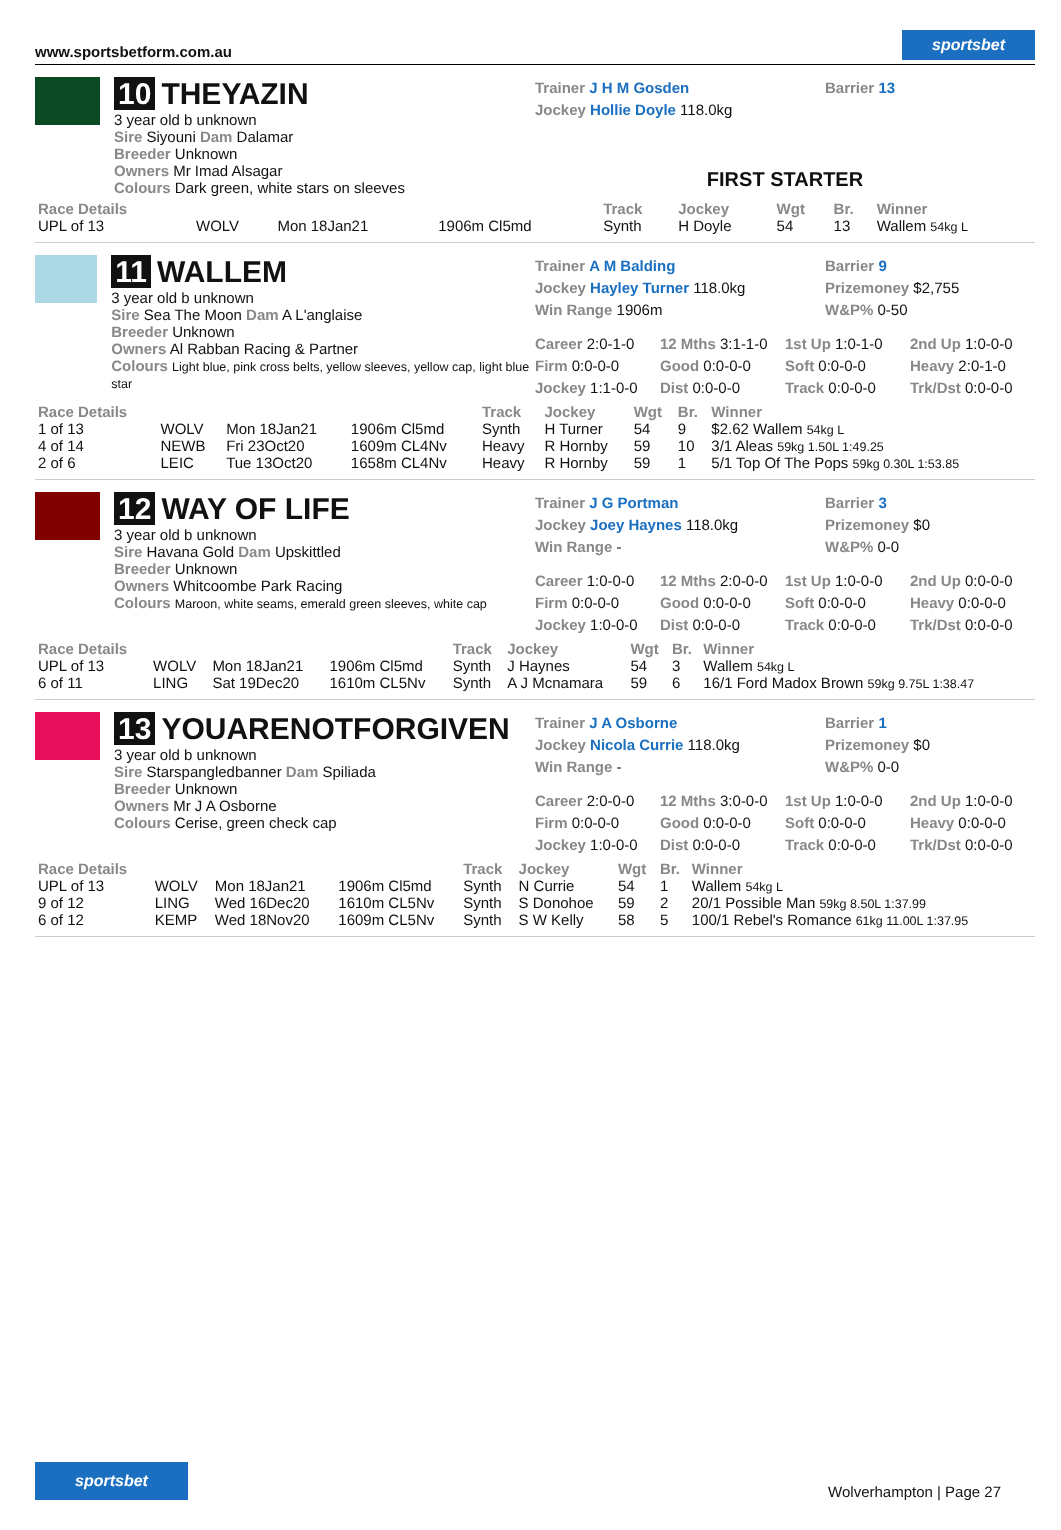www.sportsbetform.com.au sportsbet
10 THEYAZIN
3 year old b unknown
Sire Siyouni Dam Dalamar
Breeder Unknown
Owners Mr Imad Alsagar
Colours Dark green, white stars on sleeves
Trainer J H M Gosden
Jockey Hollie Doyle 118.0kg
Barrier 13
FIRST STARTER
| Race Details | | | | Track | Jockey | Wgt | Br. | Winner |
| --- | --- | --- | --- | --- | --- | --- | --- | --- |
| UPL of 13 | WOLV | Mon 18Jan21 | 1906m Cl5md | Synth | H Doyle | 54 | 13 | Wallem 54kg L |
11 WALLEM
3 year old b unknown
Sire Sea The Moon Dam A L'anglaise
Breeder Unknown
Owners Al Rabban Racing & Partner
Colours Light blue, pink cross belts, yellow sleeves, yellow cap, light blue star
Trainer A M Balding
Jockey Hayley Turner 118.0kg
Win Range 1906m
Barrier 9
Prizemoney $2,755
W&P% 0-50
Career 2:0-1-0 12 Mths 3:1-1-0 1st Up 1:0-1-0 2nd Up 1:0-0-0 Firm 0:0-0-0 Good 0:0-0-0 Soft 0:0-0-0 Heavy 2:0-1-0 Jockey 1:1-0-0 Dist 0:0-0-0 Track 0:0-0-0 Trk/Dst 0:0-0-0
| Race Details | | | | Track | Jockey | Wgt | Br. | Winner |
| --- | --- | --- | --- | --- | --- | --- | --- | --- |
| 1 of 13 | WOLV | Mon 18Jan21 | 1906m Cl5md | Synth | H Turner | 54 | 9 | $2.62 Wallem 54kg L |
| 4 of 14 | NEWB | Fri 23Oct20 | 1609m CL4Nv | Heavy | R Hornby | 59 | 10 | 3/1 Aleas 59kg 1.50L 1:49.25 |
| 2 of 6 | LEIC | Tue 13Oct20 | 1658m CL4Nv | Heavy | R Hornby | 59 | 1 | 5/1 Top Of The Pops 59kg 0.30L 1:53.85 |
12 WAY OF LIFE
3 year old b unknown
Sire Havana Gold Dam Upskittled
Breeder Unknown
Owners Whitcoombe Park Racing
Colours Maroon, white seams, emerald green sleeves, white cap
Trainer J G Portman
Jockey Joey Haynes 118.0kg
Win Range -
Barrier 3
Prizemoney $0
W&P% 0-0
Career 1:0-0-0 12 Mths 2:0-0-0 1st Up 1:0-0-0 2nd Up 0:0-0-0 Firm 0:0-0-0 Good 0:0-0-0 Soft 0:0-0-0 Heavy 0:0-0-0 Jockey 1:0-0-0 Dist 0:0-0-0 Track 0:0-0-0 Trk/Dst 0:0-0-0
| Race Details | | | | Track | Jockey | Wgt | Br. | Winner |
| --- | --- | --- | --- | --- | --- | --- | --- | --- |
| UPL of 13 | WOLV | Mon 18Jan21 | 1906m Cl5md | Synth | J Haynes | 54 | 3 | Wallem 54kg L |
| 6 of 11 | LING | Sat 19Dec20 | 1610m CL5Nv | Synth | A J Mcnamara | 59 | 6 | 16/1 Ford Madox Brown 59kg 9.75L 1:38.47 |
13 YOUARENOTFORGIVEN
3 year old b unknown
Sire Starspangledbanner Dam Spiliada
Breeder Unknown
Owners Mr J A Osborne
Colours Cerise, green check cap
Trainer J A Osborne
Jockey Nicola Currie 118.0kg
Win Range -
Barrier 1
Prizemoney $0
W&P% 0-0
Career 2:0-0-0 12 Mths 3:0-0-0 1st Up 1:0-0-0 2nd Up 1:0-0-0 Firm 0:0-0-0 Good 0:0-0-0 Soft 0:0-0-0 Heavy 0:0-0-0 Jockey 1:0-0-0 Dist 0:0-0-0 Track 0:0-0-0 Trk/Dst 0:0-0-0
| Race Details | | | | Track | Jockey | Wgt | Br. | Winner |
| --- | --- | --- | --- | --- | --- | --- | --- | --- |
| UPL of 13 | WOLV | Mon 18Jan21 | 1906m Cl5md | Synth | N Currie | 54 | 1 | Wallem 54kg L |
| 9 of 12 | LING | Wed 16Dec20 | 1610m CL5Nv | Synth | S Donohoe | 59 | 2 | 20/1 Possible Man 59kg 8.50L 1:37.99 |
| 6 of 12 | KEMP | Wed 18Nov20 | 1609m CL5Nv | Synth | S W Kelly | 58 | 5 | 100/1 Rebel's Romance 61kg 11.00L 1:37.95 |
sportsbet Wolverhampton | Page 27